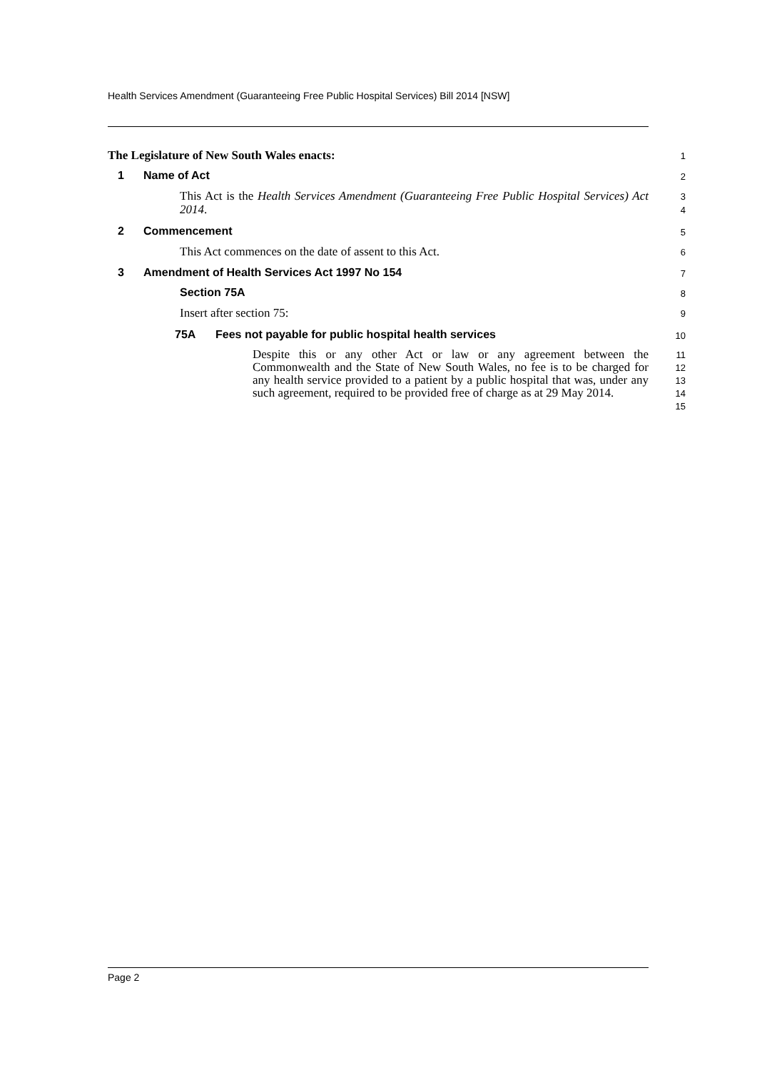Health Services Amendment (Guaranteeing Free Public Hospital Services) Bill 2014 [NSW]
The Legislature of New South Wales enacts:
1
1 Name of Act
2
This Act is the Health Services Amendment (Guaranteeing Free Public Hospital Services) Act 2014.
3
4
2 Commencement
5
This Act commences on the date of assent to this Act.
6
3 Amendment of Health Services Act 1997 No 154
7
Section 75A
8
Insert after section 75:
9
75A Fees not payable for public hospital health services
10
Despite this or any other Act or law or any agreement between the Commonwealth and the State of New South Wales, no fee is to be charged for any health service provided to a patient by a public hospital that was, under any such agreement, required to be provided free of charge as at 29 May 2014.
11
12
13
14
15
Page 2